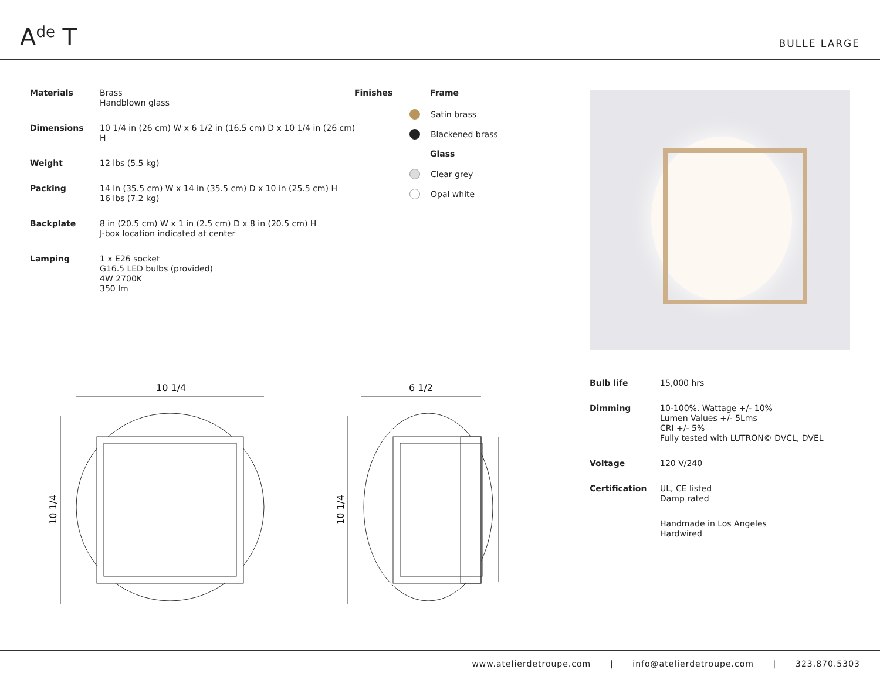A<sup>de</sup> T
BULLE LARGE
| Materials | Brass Handblown glass |
| Dimensions | 10 1/4 in (26 cm) W x 6 1/2 in (16.5 cm) D x 10 1/4 in (26 cm) H |
| Weight | 12 lbs (5.5 kg) |
| Packing | 14 in (35.5 cm) W x 14 in (35.5 cm) D x 10 in (25.5 cm) H 16 lbs (7.2 kg) |
| Backplate | 8 in (20.5 cm) W x 1 in (2.5 cm) D x 8 in (20.5 cm) H J-box location indicated at center |
| Lamping | 1 x E26 socket G16.5 LED bulbs (provided) 4W 2700K 350 lm |
Finishes
Frame
Satin brass
Blackened brass
Glass
Clear grey
Opal white
10 1/4
6 1/2
10 1/4
10 1/4
| Bulb life | 15,000 hrs |
| Dimming | 10-100%. Wattage +/- 10% Lumen Values +/- 5Lms CRI +/- 5% Fully tested with LUTRON© DVCL, DVEL |
| Voltage | 120 V/240 |
| Certification | UL, CE listed Damp rated |
| | Handmade in Los Angeles Hardwired |
www.atelierdetroupe.com | info@atelierdetroupe.com | 323.870.5303